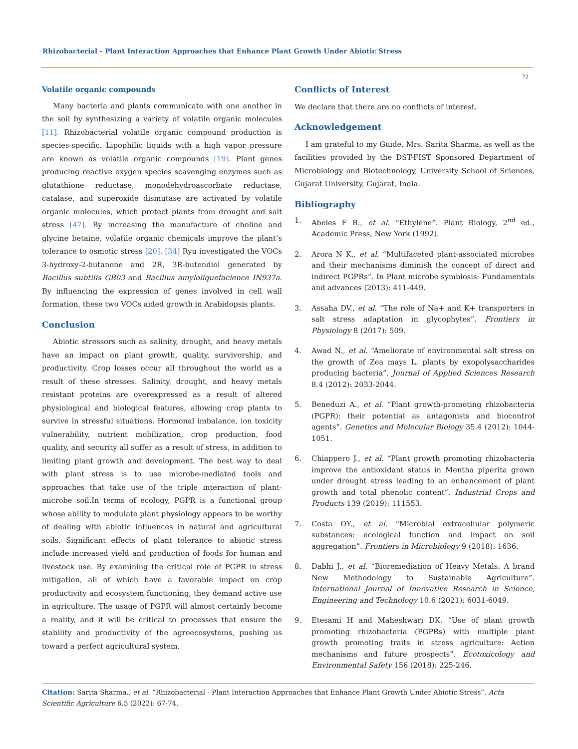Rhizobacterial - Plant Interaction Approaches that Enhance Plant Growth Under Abiotic Stress
72
Volatile organic compounds
Many bacteria and plants communicate with one another in the soil by synthesizing a variety of volatile organic molecules [11]. Rhizobacterial volatile organic compound production is species-specific. Lipophilic liquids with a high vapor pressure are known as volatile organic compounds [19]. Plant genes producing reactive oxygen species scavenging enzymes such as glutathione reductase, monodehydroascorbate reductase, catalase, and superoxide dismutase are activated by volatile organic molecules, which protect plants from drought and salt stress [47]. By increasing the manufacture of choline and glycine betaine, volatile organic chemicals improve the plant’s tolerance to osmotic stress [20]. [34] Ryu investigated the VOCs 3-hydroxy-2-butanone and 2R, 3R-butendiol generated by Bacillus subtilis GB03 and Bacillus amyloliquefacience IN937a. By influencing the expression of genes involved in cell wall formation, these two VOCs aided growth in Arabidopsis plants.
Conclusion
Abiotic stressors such as salinity, drought, and heavy metals have an impact on plant growth, quality, survivorship, and productivity. Crop losses occur all throughout the world as a result of these stresses. Salinity, drought, and heavy metals resistant proteins are overexpressed as a result of altered physiological and biological features, allowing crop plants to survive in stressful situations. Hormonal imbalance, ion toxicity vulnerability, nutrient mobilization, crop production, food quality, and security all suffer as a result of stress, in addition to limiting plant growth and development. The best way to deal with plant stress is to use microbe-mediated tools and approaches that take use of the triple interaction of plant-microbe soil.In terms of ecology, PGPR is a functional group whose ability to modulate plant physiology appears to be worthy of dealing with abiotic influences in natural and agricultural soils. Significant effects of plant tolerance to abiotic stress include increased yield and production of foods for human and livestock use. By examining the critical role of PGPR in stress mitigation, all of which have a favorable impact on crop productivity and ecosystem functioning, they demand active use in agriculture. The usage of PGPR will almost certainly become a reality, and it will be critical to processes that ensure the stability and productivity of the agroecosystems, pushing us toward a perfect agricultural system.
Conflicts of Interest
We declare that there are no conflicts of interest.
Acknowledgement
I am grateful to my Guide, Mrs. Sarita Sharma, as well as the facilities provided by the DST-FIST Sponsored Department of Microbiology and Biotechnology, University School of Sciences, Gujarat University, Gujarat, India.
Bibliography
1. Abeles F B., et al. “Ethylene”. Plant Biology, 2<sup>nd</sup> ed., Academic Press, New York (1992).
2. Arora N K., et al. “Multifaceted plant-associated microbes and their mechanisms diminish the concept of direct and indirect PGPRs”. In Plant microbe symbiosis: Fundamentals and advances (2013): 411-449.
3. Assaha DV., et al. “The role of Na+ and K+ transporters in salt stress adaptation in glycophytes”. Frontiers in Physiology 8 (2017): 509.
4. Awad N., et al. “Ameliorate of environmental salt stress on the growth of Zea mays L. plants by exopolysaccharides producing bacteria”. Journal of Applied Sciences Research 8.4 (2012): 2033-2044.
5. Beneduzi A., et al. “Plant growth-promoting rhizobacteria (PGPR): their potential as antagonists and biocontrol agents”. Genetics and Molecular Biology 35.4 (2012): 1044-1051.
6. Chiappero J., et al. “Plant growth promoting rhizobacteria improve the antioxidant status in Mentha piperita grown under drought stress leading to an enhancement of plant growth and total phenolic content”. Industrial Crops and Products 139 (2019): 111553.
7. Costa OY., et al. “Microbial extracellular polymeric substances: ecological function and impact on soil aggregation”. Frontiers in Microbiology 9 (2018): 1636.
8. Dabhi J., et al. “Bioremediation of Heavy Metals: A brand New Methodology to Sustainable Agriculture”. International Journal of Innovative Research in Science, Engineering and Technology 10.6 (2021): 6031-6049.
9. Etesami H and Maheshwari DK. “Use of plant growth promoting rhizobacteria (PGPRs) with multiple plant growth promoting traits in stress agriculture: Action mechanisms and future prospects”. Ecotoxicology and Environmental Safety 156 (2018): 225-246.
Citation: Sarita Sharma., et al. “Rhizobacterial - Plant Interaction Approaches that Enhance Plant Growth Under Abiotic Stress”. Acta Scientific Agriculture 6.5 (2022): 67-74.